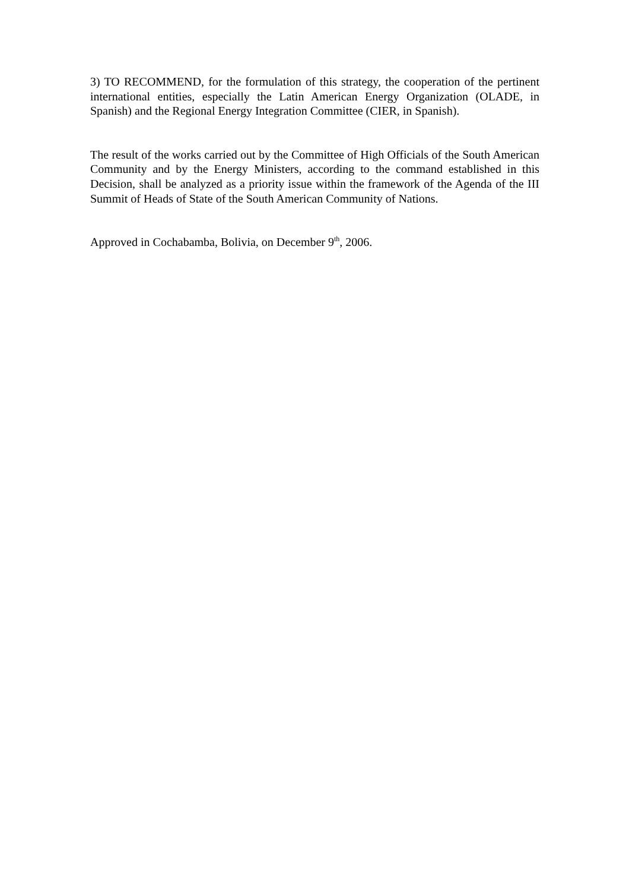3) TO RECOMMEND, for the formulation of this strategy, the cooperation of the pertinent international entities, especially the Latin American Energy Organization (OLADE, in Spanish) and the Regional Energy Integration Committee (CIER, in Spanish).
The result of the works carried out by the Committee of High Officials of the South American Community and by the Energy Ministers, according to the command established in this Decision, shall be analyzed as a priority issue within the framework of the Agenda of the III Summit of Heads of State of the South American Community of Nations.
Approved in Cochabamba, Bolivia, on December 9<sup>th</sup>, 2006.